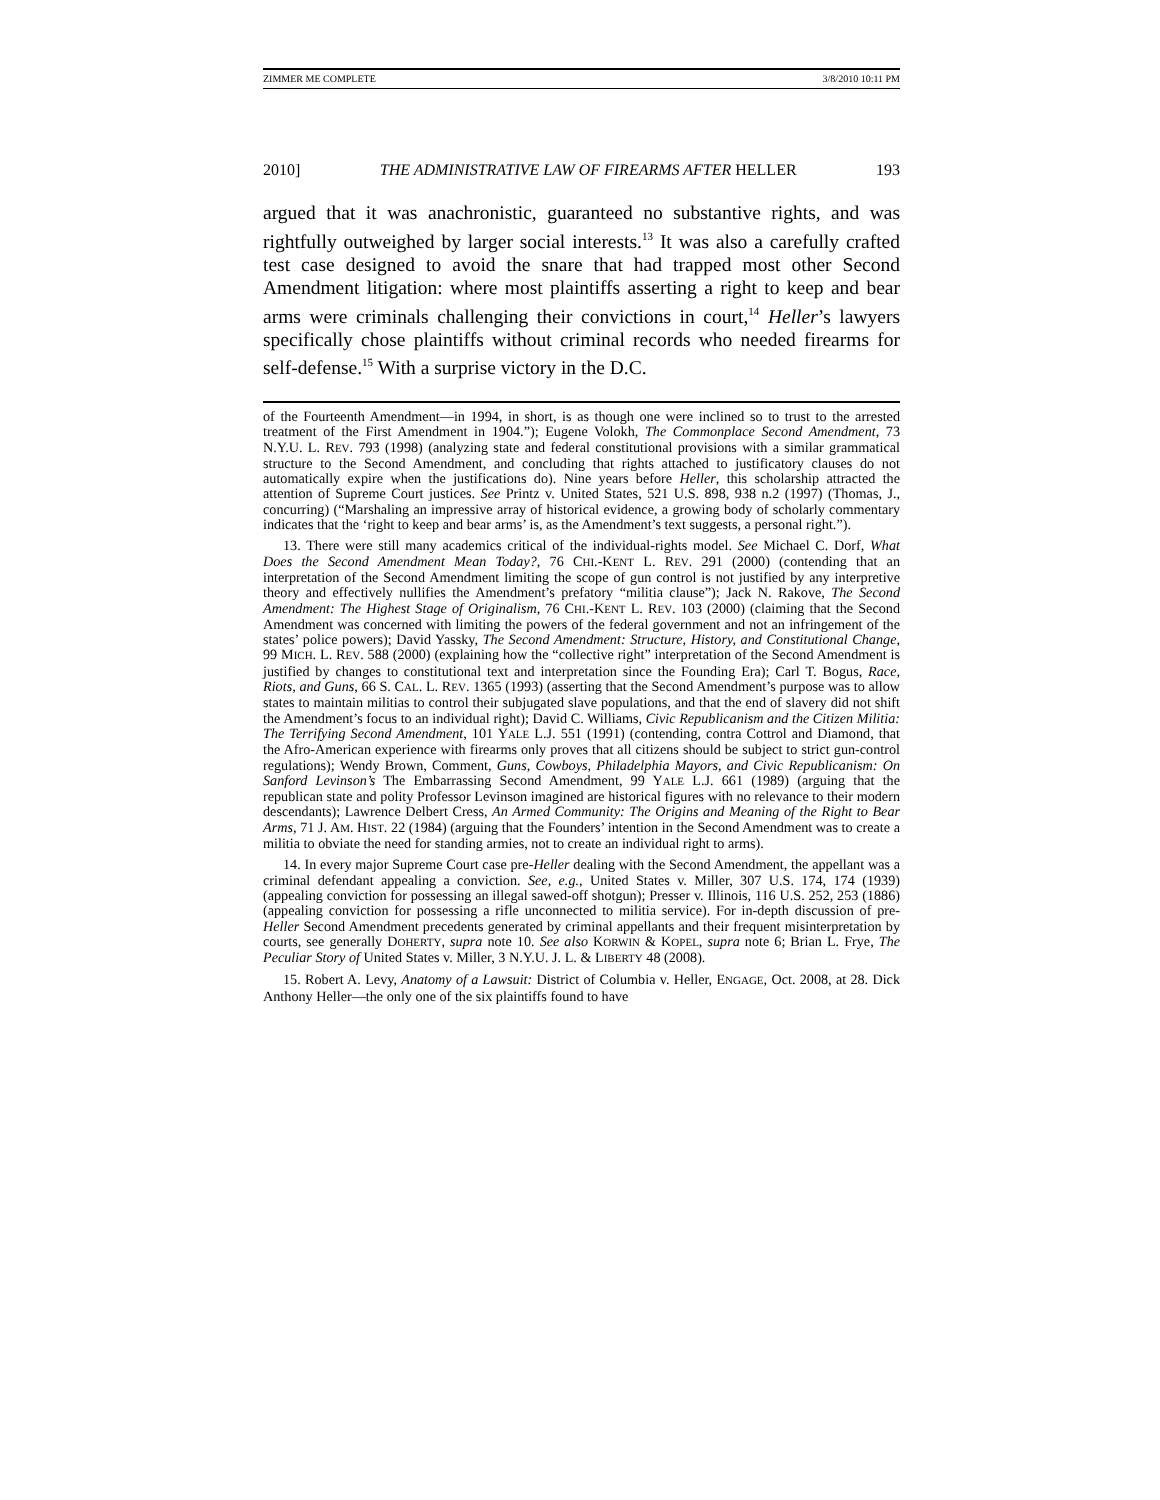ZIMMER ME COMPLETE 3/8/2010 10:11 PM
2010] THE ADMINISTRATIVE LAW OF FIREARMS AFTER HELLER 193
argued that it was anachronistic, guaranteed no substantive rights, and was rightfully outweighed by larger social interests.<sup>13</sup> It was also a carefully crafted test case designed to avoid the snare that had trapped most other Second Amendment litigation: where most plaintiffs asserting a right to keep and bear arms were criminals challenging their convictions in court,<sup>14</sup> Heller’s lawyers specifically chose plaintiffs without criminal records who needed firearms for self-defense.<sup>15</sup> With a surprise victory in the D.C.
of the Fourteenth Amendment—in 1994, in short, is as though one were inclined so to trust to the arrested treatment of the First Amendment in 1904.”); Eugene Volokh, The Commonplace Second Amendment, 73 N.Y.U. L. REV. 793 (1998) (analyzing state and federal constitutional provisions with a similar grammatical structure to the Second Amendment, and concluding that rights attached to justificatory clauses do not automatically expire when the justifications do). Nine years before Heller, this scholarship attracted the attention of Supreme Court justices. See Printz v. United States, 521 U.S. 898, 938 n.2 (1997) (Thomas, J., concurring) (“Marshaling an impressive array of historical evidence, a growing body of scholarly commentary indicates that the ‘right to keep and bear arms’ is, as the Amendment’s text suggests, a personal right.”).
13. There were still many academics critical of the individual-rights model. See Michael C. Dorf, What Does the Second Amendment Mean Today?, 76 CHI.-KENT L. REV. 291 (2000) (contending that an interpretation of the Second Amendment limiting the scope of gun control is not justified by any interpretive theory and effectively nullifies the Amendment’s prefatory “militia clause”); Jack N. Rakove, The Second Amendment: The Highest Stage of Originalism, 76 CHI.-KENT L. REV. 103 (2000) (claiming that the Second Amendment was concerned with limiting the powers of the federal government and not an infringement of the states’ police powers); David Yassky, The Second Amendment: Structure, History, and Constitutional Change, 99 MICH. L. REV. 588 (2000) (explaining how the “collective right” interpretation of the Second Amendment is justified by changes to constitutional text and interpretation since the Founding Era); Carl T. Bogus, Race, Riots, and Guns, 66 S. CAL. L. REV. 1365 (1993) (asserting that the Second Amendment’s purpose was to allow states to maintain militias to control their subjugated slave populations, and that the end of slavery did not shift the Amendment’s focus to an individual right); David C. Williams, Civic Republicanism and the Citizen Militia: The Terrifying Second Amendment, 101 YALE L.J. 551 (1991) (contending, contra Cottrol and Diamond, that the Afro-American experience with firearms only proves that all citizens should be subject to strict gun-control regulations); Wendy Brown, Comment, Guns, Cowboys, Philadelphia Mayors, and Civic Republicanism: On Sanford Levinson’s The Embarrassing Second Amendment, 99 YALE L.J. 661 (1989) (arguing that the republican state and polity Professor Levinson imagined are historical figures with no relevance to their modern descendants); Lawrence Delbert Cress, An Armed Community: The Origins and Meaning of the Right to Bear Arms, 71 J. AM. HIST. 22 (1984) (arguing that the Founders’ intention in the Second Amendment was to create a militia to obviate the need for standing armies, not to create an individual right to arms).
14. In every major Supreme Court case pre-Heller dealing with the Second Amendment, the appellant was a criminal defendant appealing a conviction. See, e.g., United States v. Miller, 307 U.S. 174, 174 (1939) (appealing conviction for possessing an illegal sawed-off shotgun); Presser v. Illinois, 116 U.S. 252, 253 (1886) (appealing conviction for possessing a rifle unconnected to militia service). For in-depth discussion of pre-Heller Second Amendment precedents generated by criminal appellants and their frequent misinterpretation by courts, see generally DOHERTY, supra note 10. See also KORWIN & KOPEL, supra note 6; Brian L. Frye, The Peculiar Story of United States v. Miller, 3 N.Y.U. J. L. & LIBERTY 48 (2008).
15. Robert A. Levy, Anatomy of a Lawsuit: District of Columbia v. Heller, ENGAGE, Oct. 2008, at 28. Dick Anthony Heller—the only one of the six plaintiffs found to have